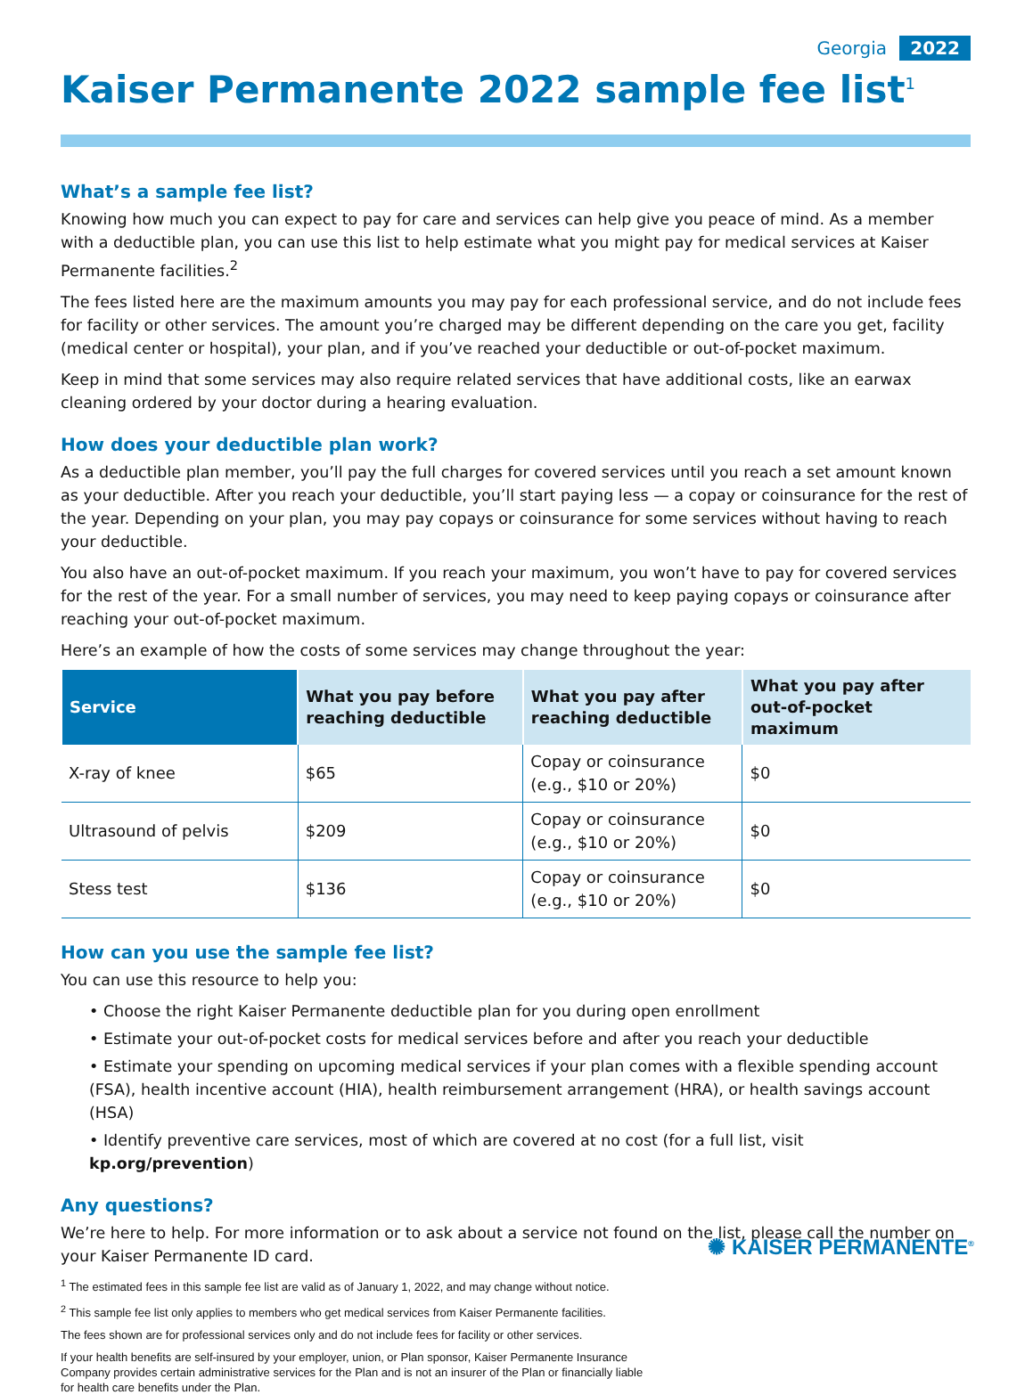Georgia 2022
Kaiser Permanente 2022 sample fee list<sup>1</sup>
What’s a sample fee list?
Knowing how much you can expect to pay for care and services can help give you peace of mind. As a member with a deductible plan, you can use this list to help estimate what you might pay for medical services at Kaiser Permanente facilities.<sup>2</sup>
The fees listed here are the maximum amounts you may pay for each professional service, and do not include fees for facility or other services. The amount you’re charged may be different depending on the care you get, facility (medical center or hospital), your plan, and if you’ve reached your deductible or out-of-pocket maximum.
Keep in mind that some services may also require related services that have additional costs, like an earwax cleaning ordered by your doctor during a hearing evaluation.
How does your deductible plan work?
As a deductible plan member, you’ll pay the full charges for covered services until you reach a set amount known as your deductible. After you reach your deductible, you’ll start paying less — a copay or coinsurance for the rest of the year. Depending on your plan, you may pay copays or coinsurance for some services without having to reach your deductible.
You also have an out-of-pocket maximum. If you reach your maximum, you won’t have to pay for covered services for the rest of the year. For a small number of services, you may need to keep paying copays or coinsurance after reaching your out-of-pocket maximum.
Here’s an example of how the costs of some services may change throughout the year:
| Service | What you pay before reaching deductible | What you pay after reaching deductible | What you pay after out-of-pocket maximum |
| --- | --- | --- | --- |
| X-ray of knee | $65 | Copay or coinsurance (e.g., $10 or 20%) | $0 |
| Ultrasound of pelvis | $209 | Copay or coinsurance (e.g., $10 or 20%) | $0 |
| Stess test | $136 | Copay or coinsurance (e.g., $10 or 20%) | $0 |
How can you use the sample fee list?
You can use this resource to help you:
• Choose the right Kaiser Permanente deductible plan for you during open enrollment
• Estimate your out-of-pocket costs for medical services before and after you reach your deductible
• Estimate your spending on upcoming medical services if your plan comes with a flexible spending account (FSA), health incentive account (HIA), health reimbursement arrangement (HRA), or health savings account (HSA)
• Identify preventive care services, most of which are covered at no cost (for a full list, visit kp.org/prevention)
Any questions?
We’re here to help. For more information or to ask about a service not found on the list, please call the number on your Kaiser Permanente ID card.
<sup>1</sup> The estimated fees in this sample fee list are valid as of January 1, 2022, and may change without notice.
<sup>2</sup> This sample fee list only applies to members who get medical services from Kaiser Permanente facilities.
The fees shown are for professional services only and do not include fees for facility or other services.
If your health benefits are self-insured by your employer, union, or Plan sponsor, Kaiser Permanente Insurance Company provides certain administrative services for the Plan and is not an insurer of the Plan or financially liable for health care benefits under the Plan.
✺ KAISER PERMANENTE<sup>®</sup>